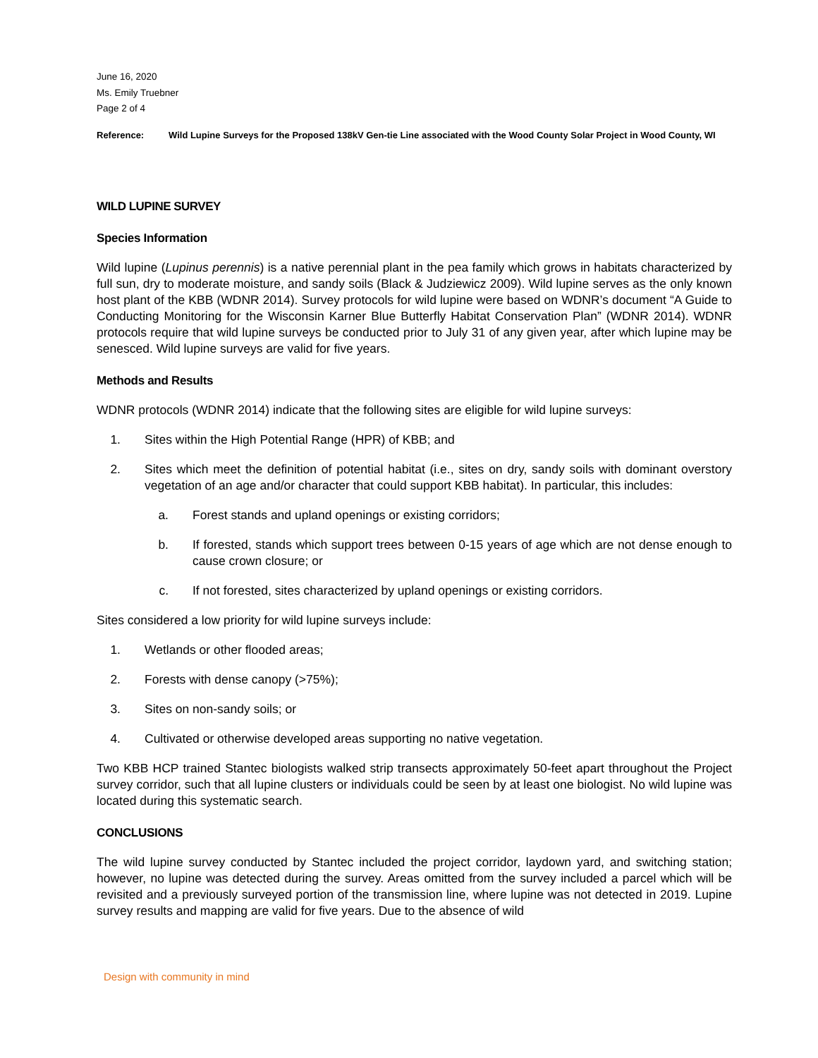June 16, 2020
Ms. Emily Truebner
Page 2 of 4
Reference: Wild Lupine Surveys for the Proposed 138kV Gen-tie Line associated with the Wood County Solar Project in Wood County, WI
WILD LUPINE SURVEY
Species Information
Wild lupine (Lupinus perennis) is a native perennial plant in the pea family which grows in habitats characterized by full sun, dry to moderate moisture, and sandy soils (Black & Judziewicz 2009). Wild lupine serves as the only known host plant of the KBB (WDNR 2014). Survey protocols for wild lupine were based on WDNR’s document “A Guide to Conducting Monitoring for the Wisconsin Karner Blue Butterfly Habitat Conservation Plan” (WDNR 2014). WDNR protocols require that wild lupine surveys be conducted prior to July 31 of any given year, after which lupine may be senesced. Wild lupine surveys are valid for five years.
Methods and Results
WDNR protocols (WDNR 2014) indicate that the following sites are eligible for wild lupine surveys:
1. Sites within the High Potential Range (HPR) of KBB; and
2. Sites which meet the definition of potential habitat (i.e., sites on dry, sandy soils with dominant overstory vegetation of an age and/or character that could support KBB habitat). In particular, this includes:
a. Forest stands and upland openings or existing corridors;
b. If forested, stands which support trees between 0-15 years of age which are not dense enough to cause crown closure; or
c. If not forested, sites characterized by upland openings or existing corridors.
Sites considered a low priority for wild lupine surveys include:
1. Wetlands or other flooded areas;
2. Forests with dense canopy (>75%);
3. Sites on non-sandy soils; or
4. Cultivated or otherwise developed areas supporting no native vegetation.
Two KBB HCP trained Stantec biologists walked strip transects approximately 50-feet apart throughout the Project survey corridor, such that all lupine clusters or individuals could be seen by at least one biologist. No wild lupine was located during this systematic search.
CONCLUSIONS
The wild lupine survey conducted by Stantec included the project corridor, laydown yard, and switching station; however, no lupine was detected during the survey. Areas omitted from the survey included a parcel which will be revisited and a previously surveyed portion of the transmission line, where lupine was not detected in 2019. Lupine survey results and mapping are valid for five years. Due to the absence of wild
Design with community in mind